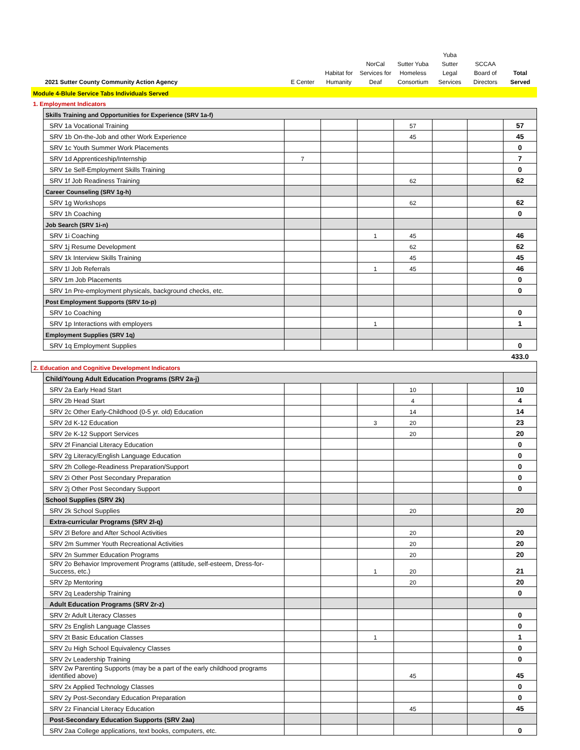| 2021 Sutter County Community Action Agency | E Center | Habitat for Humanity | NorCal Services for Deaf | Sutter Yuba Homeless Consortium | Yuba Sutter Legal Services | SCCAA Board of Directors | Total Served |
| --- | --- | --- | --- | --- | --- | --- | --- |
| Module 4-Blule Service Tabs Individuals Served | | | | | | | |
| 1. Employment Indicators | | | | | | | |
| | Skills Training and Opportunities for Experience (SRV 1a-f) | | | | | | | |
| | SRV 1a Vocational Training | | | | 57 | | | 57 |
| | SRV 1b On-the-Job and other Work Experience | | | | 45 | | | 45 |
| | SRV 1c Youth Summer Work Placements | | | | | | | 0 |
| | SRV 1d Apprenticeship/Internship | 7 | | | | | | 7 |
| | SRV 1e Self-Employment Skills Training | | | | | | | 0 |
| | SRV 1f Job Readiness Training | | | | 62 | | | 62 |
| | Career Counseling (SRV 1g-h) | | | | | | | |
| | SRV 1g Workshops | | | | 62 | | | 62 |
| | SRV 1h Coaching | | | | | | | 0 |
| | Job Search (SRV 1i-n) | | | | | | | |
| | SRV 1i Coaching | | | 1 | 45 | | | 46 |
| | SRV 1j Resume Development | | | | 62 | | | 62 |
| | SRV 1k Interview Skills Training | | | | 45 | | | 45 |
| | SRV 1l Job Referrals | | | 1 | 45 | | | 46 |
| | SRV 1m Job Placements | | | | | | | 0 |
| | SRV 1n Pre-employment physicals, background checks, etc. | | | | | | | 0 |
| | Post Employment Supports (SRV 1o-p) | | | | | | | |
| | SRV 1o Coaching | | | | | | | 0 |
| | SRV 1p Interactions with employers | | | 1 | | | | 1 |
| | Employment Supplies (SRV 1q) | | | | | | | |
| | SRV 1q Employment Supplies | | | | | | | 0 |
| | | | | | | | | 433.0 |
| 2. Education and Cognitive Development Indicators | | | | | | | | |
| | Child/Young Adult Education Programs (SRV 2a-j) | | | | | | | |
| | SRV 2a Early Head Start | | | | 10 | | | 10 |
| | SRV 2b Head Start | | | | 4 | | | 4 |
| | SRV 2c Other Early-Childhood (0-5 yr. old) Education | | | | 14 | | | 14 |
| | SRV 2d K-12 Education | | | 3 | 20 | | | 23 |
| | SRV 2e K-12 Support Services | | | | 20 | | | 20 |
| | SRV 2f Financial Literacy Education | | | | | | | 0 |
| | SRV 2g Literacy/English Language Education | | | | | | | 0 |
| | SRV 2h College-Readiness Preparation/Support | | | | | | | 0 |
| | SRV 2i Other Post Secondary Preparation | | | | | | | 0 |
| | SRV 2j Other Post Secondary Support | | | | | | | 0 |
| | School Supplies (SRV 2k) | | | | | | | |
| | SRV 2k School Supplies | | | | 20 | | | 20 |
| | Extra-curricular Programs (SRV 2l-q) | | | | | | | |
| | SRV 2l Before and After School Activities | | | | 20 | | | 20 |
| | SRV 2m Summer Youth Recreational Activities | | | | 20 | | | 20 |
| | SRV 2n Summer Education Programs | | | | 20 | | | 20 |
| | SRV 2o Behavior Improvement Programs (attitude, self-esteem, Dress-for-Success, etc.) | | | 1 | 20 | | | 21 |
| | SRV 2p Mentoring | | | | 20 | | | 20 |
| | SRV 2q Leadership Training | | | | | | | 0 |
| | Adult Education Programs (SRV 2r-z) | | | | | | | |
| | SRV 2r Adult Literacy Classes | | | | | | | 0 |
| | SRV 2s English Language Classes | | | | | | | 0 |
| | SRV 2t Basic Education Classes | | | 1 | | | | 1 |
| | SRV 2u High School Equivalency Classes | | | | | | | 0 |
| | SRV 2v Leadership Training | | | | | | | 0 |
| | SRV 2w Parenting Supports (may be a part of the early childhood programs identified above) | | | | 45 | | | 45 |
| | SRV 2x Applied Technology Classes | | | | | | | 0 |
| | SRV 2y Post-Secondary Education Preparation | | | | | | | 0 |
| | SRV 2z Financial Literacy Education | | | | 45 | | | 45 |
| | Post-Secondary Education Supports (SRV 2aa) | | | | | | | |
| | SRV 2aa College applications, text books, computers, etc. | | | | | | | 0 |